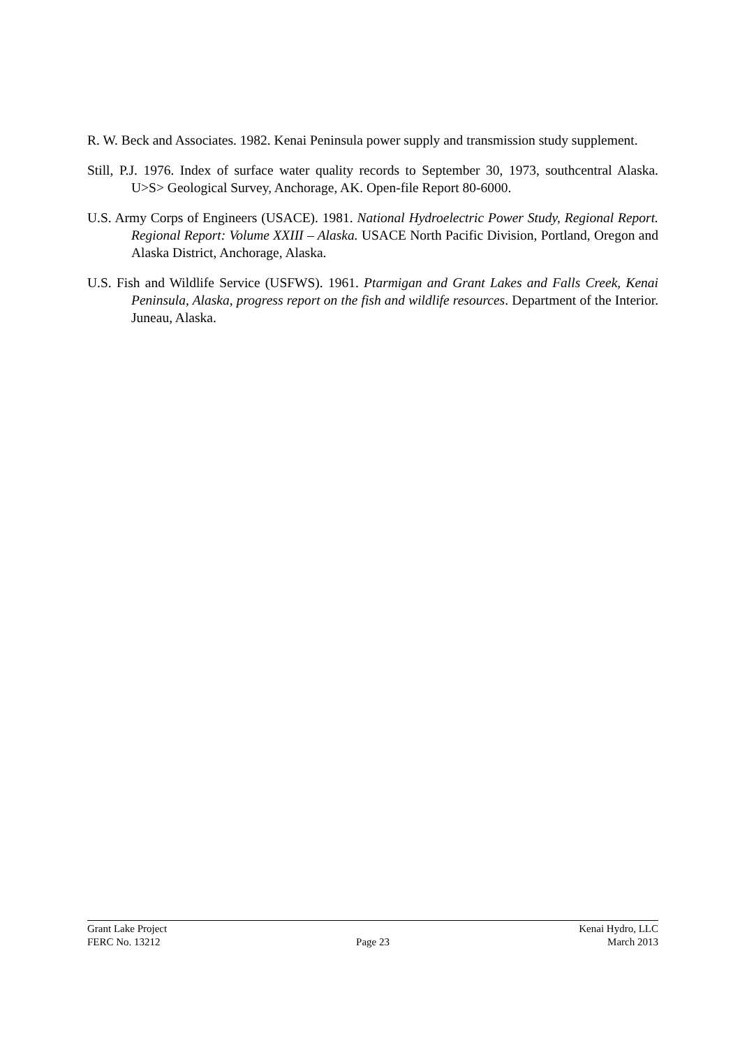R. W. Beck and Associates. 1982. Kenai Peninsula power supply and transmission study supplement.
Still, P.J. 1976. Index of surface water quality records to September 30, 1973, southcentral Alaska. U>S> Geological Survey, Anchorage, AK. Open-file Report 80-6000.
U.S. Army Corps of Engineers (USACE). 1981. National Hydroelectric Power Study, Regional Report. Regional Report: Volume XXIII – Alaska. USACE North Pacific Division, Portland, Oregon and Alaska District, Anchorage, Alaska.
U.S. Fish and Wildlife Service (USFWS). 1961. Ptarmigan and Grant Lakes and Falls Creek, Kenai Peninsula, Alaska, progress report on the fish and wildlife resources. Department of the Interior. Juneau, Alaska.
Grant Lake Project Kenai Hydro, LLC
FERC No. 13212 Page 23 March 2013